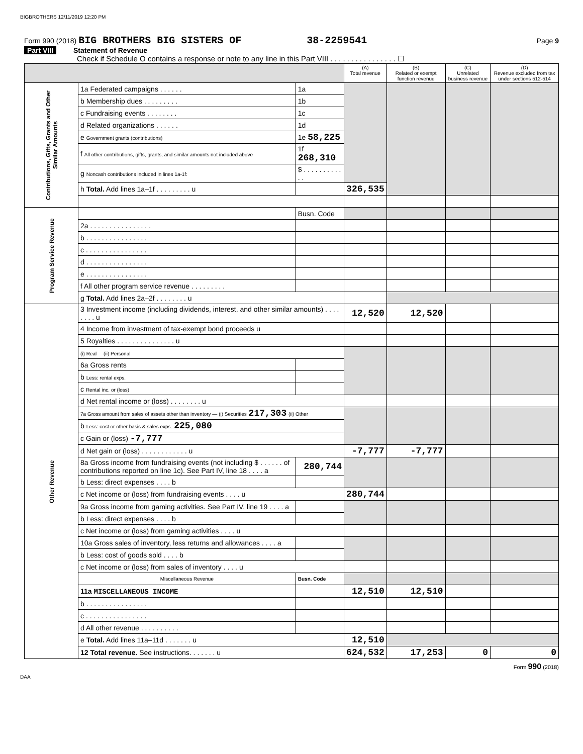BIGBROTHERS 12/11/2019 12:20 PM
Form 990 (2018) BIG BROTHERS BIG SISTERS OF 38-2259541 Page 9
Part VIII Statement of Revenue
Check if Schedule O contains a response or note to any line in this Part VIII . . . . . . . . . . . . . . . . ☐
| | | | (A) Total revenue | (B) Related or exempt function revenue | (C) Unrelated business revenue | (D) Revenue excluded from tax under sections 512-514 |
| --- | --- | --- | --- | --- | --- | --- |
| Contributions, Gifts, Grants and Other Similar Amounts | 1a Federated campaigns . . . . . . | 1a | | | | |
| | b Membership dues . . . . . . . . . | 1b | | | | |
| | c Fundraising events . . . . . . . . | 1c | | | | |
| | d Related organizations . . . . . . | 1d | | | | |
| | e Government grants (contributions) | 1e 58,225 | | | | |
| | f All other contributions, gifts, grants, and similar amounts not included above | 1f 268,310 | | | | |
| | g Noncash contributions included in lines 1a-1f: | $ . . . . . . . . . . . . | | | | |
| | h Total. Add lines 1a–1f . . . . . . . . . u | | 326,535 | | | |
| Program Service Revenue | | Busn. Code | | | | |
| | 2a . . . . . . . . . . . . . . . . | | | | | |
| | b . . . . . . . . . . . . . . . . | | | | | |
| | c . . . . . . . . . . . . . . . . | | | | | |
| | d . . . . . . . . . . . . . . . . | | | | | |
| | e . . . . . . . . . . . . . . . . | | | | | |
| | f All other program service revenue . . . . . . . . . | | | | | |
| | g Total. Add lines 2a–2f . . . . . . . . u | | | | | |
| Other Revenue | 3 Investment income (including dividends, interest, and other similar amounts) . . . . . . . . u | | 12,520 | 12,520 | | |
| | 4 Income from investment of tax-exempt bond proceeds u | | | | | |
| | 5 Royalties . . . . . . . . . . . . . . . u | | | | | |
| | (i) Real (ii) Personal | | | | | |
| | 6a Gross rents | | | | | |
| | b Less: rental exps. | | | | | |
| | c Rental inc. or (loss) | | | | | |
| | d Net rental income or (loss) . . . . . . . . u | | | | | |
| | 7a Gross amount from sales of assets other than inventory — (i) Securities 217,303 (ii) Other | | | | | |
| | b Less: cost or other basis & sales exps. 225,080 | | | | | |
| | c Gain or (loss) -7,777 | | | | | |
| | d Net gain or (loss) . . . . . . . . . . . . u | | -7,777 | -7,777 | | |
| | 8a Gross income from fundraising events (not including $ . . . . . . of contributions reported on line 1c). See Part IV, line 18 . . . . a | 280,744 | | | | |
| | b Less: direct expenses . . . . b | | | | | |
| | c Net income or (loss) from fundraising events . . . . u | | 280,744 | | | |
| | 9a Gross income from gaming activities. See Part IV, line 19 . . . . a | | | | | |
| | b Less: direct expenses . . . . b | | | | | |
| | c Net income or (loss) from gaming activities . . . . u | | | | | |
| | 10a Gross sales of inventory, less returns and allowances . . . . a | | | | | |
| | b Less: cost of goods sold . . . . b | | | | | |
| | c Net income or (loss) from sales of inventory . . . . u | | | | | |
| | Miscellaneous Revenue | Busn. Code | | | | |
| | 11a MISCELLANEOUS INCOME | | 12,510 | 12,510 | | |
| | b . . . . . . . . . . . . . . . . | | | | | |
| | c . . . . . . . . . . . . . . . . | | | | | |
| | d All other revenue . . . . . . . . . . | | | | | |
| | e Total. Add lines 11a–11d . . . . . . . u | | 12,510 | | | |
| | 12 Total revenue. See instructions. . . . . . . u | | 624,532 | 17,253 | 0 | 0 |
Form 990 (2018)
DAA